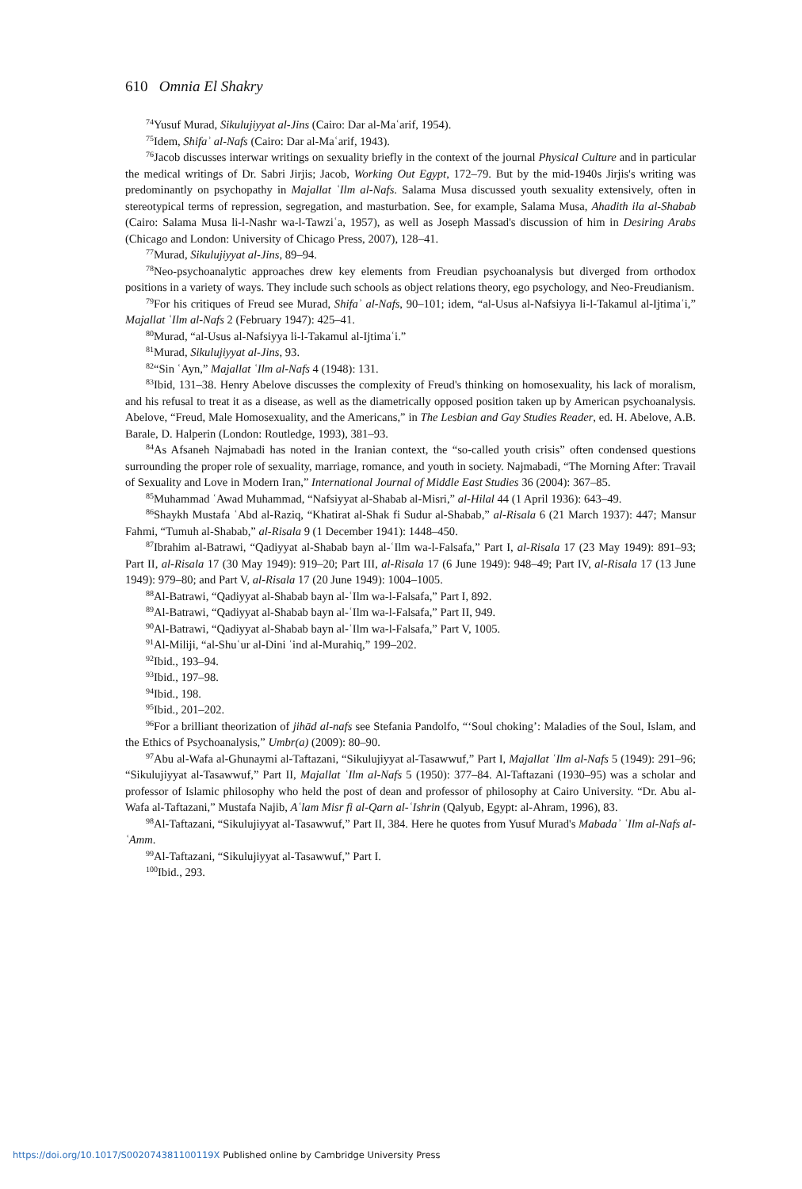610 Omnia El Shakry
<sup>74</sup> Yusuf Murad, Sikulujiyyat al-Jins (Cairo: Dar al-Maʿarif, 1954).
<sup>75</sup> Idem, Shifaʾ al-Nafs (Cairo: Dar al-Maʿarif, 1943).
<sup>76</sup> Jacob discusses interwar writings on sexuality briefly in the context of the journal Physical Culture and in particular the medical writings of Dr. Sabri Jirjis; Jacob, Working Out Egypt, 172–79. But by the mid-1940s Jirjis's writing was predominantly on psychopathy in Majallat ʿIlm al-Nafs. Salama Musa discussed youth sexuality extensively, often in stereotypical terms of repression, segregation, and masturbation. See, for example, Salama Musa, Ahadith ila al-Shabab (Cairo: Salama Musa li-l-Nashr wa-l-Tawziʿa, 1957), as well as Joseph Massad's discussion of him in Desiring Arabs (Chicago and London: University of Chicago Press, 2007), 128–41.
<sup>77</sup> Murad, Sikulujiyyat al-Jins, 89–94.
<sup>78</sup> Neo-psychoanalytic approaches drew key elements from Freudian psychoanalysis but diverged from orthodox positions in a variety of ways. They include such schools as object relations theory, ego psychology, and Neo-Freudianism.
<sup>79</sup> For his critiques of Freud see Murad, Shifaʾ al-Nafs, 90–101; idem, “al-Usus al-Nafsiyya li-l-Takamul al-Ijtimaʿi,” Majallat ʿIlm al-Nafs 2 (February 1947): 425–41.
<sup>80</sup> Murad, “al-Usus al-Nafsiyya li-l-Takamul al-Ijtimaʿi.”
<sup>81</sup> Murad, Sikulujiyyat al-Jins, 93.
<sup>82</sup> “Sin ʿAyn,” Majallat ʿIlm al-Nafs 4 (1948): 131.
<sup>83</sup> Ibid, 131–38. Henry Abelove discusses the complexity of Freud's thinking on homosexuality, his lack of moralism, and his refusal to treat it as a disease, as well as the diametrically opposed position taken up by American psychoanalysis. Abelove, “Freud, Male Homosexuality, and the Americans,” in The Lesbian and Gay Studies Reader, ed. H. Abelove, A.B. Barale, D. Halperin (London: Routledge, 1993), 381–93.
<sup>84</sup>As Afsaneh Najmabadi has noted in the Iranian context, the “so-called youth crisis” often condensed questions surrounding the proper role of sexuality, marriage, romance, and youth in society. Najmabadi, “The Morning After: Travail of Sexuality and Love in Modern Iran,” International Journal of Middle East Studies 36 (2004): 367–85.
<sup>85</sup> Muhammad ʿAwad Muhammad, “Nafsiyyat al-Shabab al-Misri,” al-Hilal 44 (1 April 1936): 643–49.
<sup>86</sup> Shaykh Mustafa ʿAbd al-Raziq, “Khatirat al-Shak fi Sudur al-Shabab,” al-Risala 6 (21 March 1937): 447; Mansur Fahmi, “Tumuh al-Shabab,” al-Risala 9 (1 December 1941): 1448–450.
<sup>87</sup> Ibrahim al-Batrawi, “Qadiyyat al-Shabab bayn al-ʿIlm wa-l-Falsafa,” Part I, al-Risala 17 (23 May 1949): 891–93; Part II, al-Risala 17 (30 May 1949): 919–20; Part III, al-Risala 17 (6 June 1949): 948–49; Part IV, al-Risala 17 (13 June 1949): 979–80; and Part V, al-Risala 17 (20 June 1949): 1004–1005.
<sup>88</sup>Al-Batrawi, “Qadiyyat al-Shabab bayn al-ʿIlm wa-l-Falsafa,” Part I, 892.
<sup>89</sup>Al-Batrawi, “Qadiyyat al-Shabab bayn al-ʿIlm wa-l-Falsafa,” Part II, 949.
<sup>90</sup>Al-Batrawi, “Qadiyyat al-Shabab bayn al-ʿIlm wa-l-Falsafa,” Part V, 1005.
<sup>91</sup>Al-Miliji, “al-Shuʿur al-Dini ʿind al-Murahiq,” 199–202.
<sup>92</sup> Ibid., 193–94.
<sup>93</sup> Ibid., 197–98.
<sup>94</sup> Ibid., 198.
<sup>95</sup> Ibid., 201–202.
<sup>96</sup> For a brilliant theorization of jihād al-nafs see Stefania Pandolfo, “‘Soul choking’: Maladies of the Soul, Islam, and the Ethics of Psychoanalysis,” Umbr(a) (2009): 80–90.
<sup>97</sup> Abu al-Wafa al-Ghunaymi al-Taftazani, “Sikulujiyyat al-Tasawwuf,” Part I, Majallat ʿIlm al-Nafs 5 (1949): 291–96; “Sikulujiyyat al-Tasawwuf,” Part II, Majallat ʿIlm al-Nafs 5 (1950): 377–84. Al-Taftazani (1930–95) was a scholar and professor of Islamic philosophy who held the post of dean and professor of philosophy at Cairo University. “Dr. Abu al-Wafa al-Taftazani,” Mustafa Najib, Aʿlam Misr fi al-Qarn al-ʿIshrin (Qalyub, Egypt: al-Ahram, 1996), 83.
<sup>98</sup>Al-Taftazani, “Sikulujiyyat al-Tasawwuf,” Part II, 384. Here he quotes from Yusuf Murad's Mabadaʾ ʿIlm al-Nafs al-ʿAmm.
<sup>99</sup>Al-Taftazani, “Sikulujiyyat al-Tasawwuf,” Part I.
<sup>100</sup> Ibid., 293.
https://doi.org/10.1017/S002074381100119X Published online by Cambridge University Press